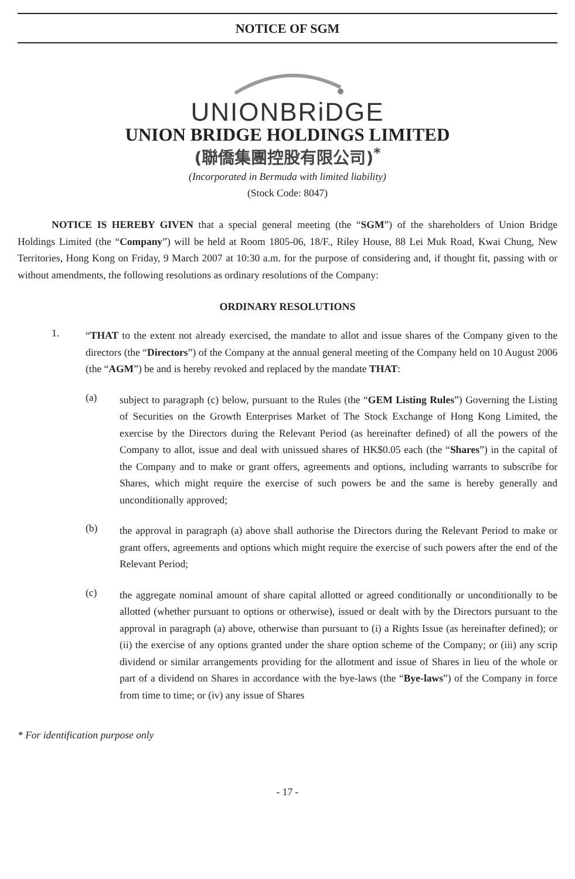NOTICE OF SGM
UNIONBRiDGE
UNION BRIDGE HOLDINGS LIMITED
(聯僑集團控股有限公司)<sup>*</sup>
(Incorporated in Bermuda with limited liability)
(Stock Code: 8047)
NOTICE IS HEREBY GIVEN that a special general meeting (the “SGM”) of the shareholders of Union Bridge Holdings Limited (the “Company”) will be held at Room 1805-06, 18/F., Riley House, 88 Lei Muk Road, Kwai Chung, New Territories, Hong Kong on Friday, 9 March 2007 at 10:30 a.m. for the purpose of considering and, if thought fit, passing with or without amendments, the following resolutions as ordinary resolutions of the Company:
ORDINARY RESOLUTIONS
1.
“THAT to the extent not already exercised, the mandate to allot and issue shares of the Company given to the directors (the “Directors”) of the Company at the annual general meeting of the Company held on 10 August 2006 (the “AGM”) be and is hereby revoked and replaced by the mandate THAT:
(a)
subject to paragraph (c) below, pursuant to the Rules (the “GEM Listing Rules”) Governing the Listing of Securities on the Growth Enterprises Market of The Stock Exchange of Hong Kong Limited, the exercise by the Directors during the Relevant Period (as hereinafter defined) of all the powers of the Company to allot, issue and deal with unissued shares of HK$0.05 each (the “Shares”) in the capital of the Company and to make or grant offers, agreements and options, including warrants to subscribe for Shares, which might require the exercise of such powers be and the same is hereby generally and unconditionally approved;
(b)
the approval in paragraph (a) above shall authorise the Directors during the Relevant Period to make or grant offers, agreements and options which might require the exercise of such powers after the end of the Relevant Period;
(c)
the aggregate nominal amount of share capital allotted or agreed conditionally or unconditionally to be allotted (whether pursuant to options or otherwise), issued or dealt with by the Directors pursuant to the approval in paragraph (a) above, otherwise than pursuant to (i) a Rights Issue (as hereinafter defined); or (ii) the exercise of any options granted under the share option scheme of the Company; or (iii) any scrip dividend or similar arrangements providing for the allotment and issue of Shares in lieu of the whole or part of a dividend on Shares in accordance with the bye-laws (the “Bye-laws”) of the Company in force from time to time; or (iv) any issue of Shares
* For identification purpose only
- 17 -